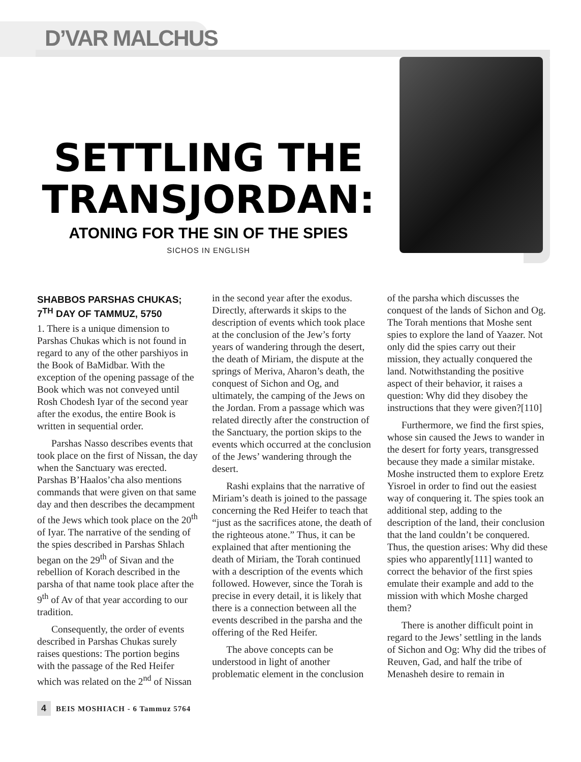D’VAR MALCHUS
SETTLING THE TRANSJORDAN:
ATONING FOR THE SIN OF THE SPIES
SICHOS IN ENGLISH
SHABBOS PARSHAS CHUKAS; 7<sup>TH</sup> DAY OF TAMMUZ, 5750
1. There is a unique dimension to Parshas Chukas which is not found in regard to any of the other parshiyos in the Book of BaMidbar. With the exception of the opening passage of the Book which was not conveyed until Rosh Chodesh Iyar of the second year after the exodus, the entire Book is written in sequential order.
Parshas Nasso describes events that took place on the first of Nissan, the day when the Sanctuary was erected. Parshas B’Haalos’cha also mentions commands that were given on that same day and then describes the decampment of the Jews which took place on the 20<sup>th</sup> of Iyar. The narrative of the sending of the spies described in Parshas Shlach began on the 29<sup>th</sup> of Sivan and the rebellion of Korach described in the parsha of that name took place after the 9<sup>th</sup> of Av of that year according to our tradition.
Consequently, the order of events described in Parshas Chukas surely raises questions: The portion begins with the passage of the Red Heifer which was related on the 2<sup>nd</sup> of Nissan in the second year after the exodus. Directly, afterwards it skips to the description of events which took place at the conclusion of the Jew’s forty years of wandering through the desert, the death of Miriam, the dispute at the springs of Meriva, Aharon’s death, the conquest of Sichon and Og, and ultimately, the camping of the Jews on the Jordan. From a passage which was related directly after the construction of the Sanctuary, the portion skips to the events which occurred at the conclusion of the Jews’ wandering through the desert.
Rashi explains that the narrative of Miriam’s death is joined to the passage concerning the Red Heifer to teach that “just as the sacrifices atone, the death of the righteous atone.” Thus, it can be explained that after mentioning the death of Miriam, the Torah continued with a description of the events which followed. However, since the Torah is precise in every detail, it is likely that there is a connection between all the events described in the parsha and the offering of the Red Heifer.
The above concepts can be understood in light of another problematic element in the conclusion of the parsha which discusses the conquest of the lands of Sichon and Og. The Torah mentions that Moshe sent spies to explore the land of Yaazer. Not only did the spies carry out their mission, they actually conquered the land. Notwithstanding the positive aspect of their behavior, it raises a question: Why did they disobey the instructions that they were given?[110]
Furthermore, we find the first spies, whose sin caused the Jews to wander in the desert for forty years, transgressed because they made a similar mistake. Moshe instructed them to explore Eretz Yisroel in order to find out the easiest way of conquering it. The spies took an additional step, adding to the description of the land, their conclusion that the land couldn’t be conquered. Thus, the question arises: Why did these spies who apparently[111] wanted to correct the behavior of the first spies emulate their example and add to the mission with which Moshe charged them?
There is another difficult point in regard to the Jews’ settling in the lands of Sichon and Og: Why did the tribes of Reuven, Gad, and half the tribe of Menasheh desire to remain in
4 BEIS MOSHIACH - 6 Tammuz 5764